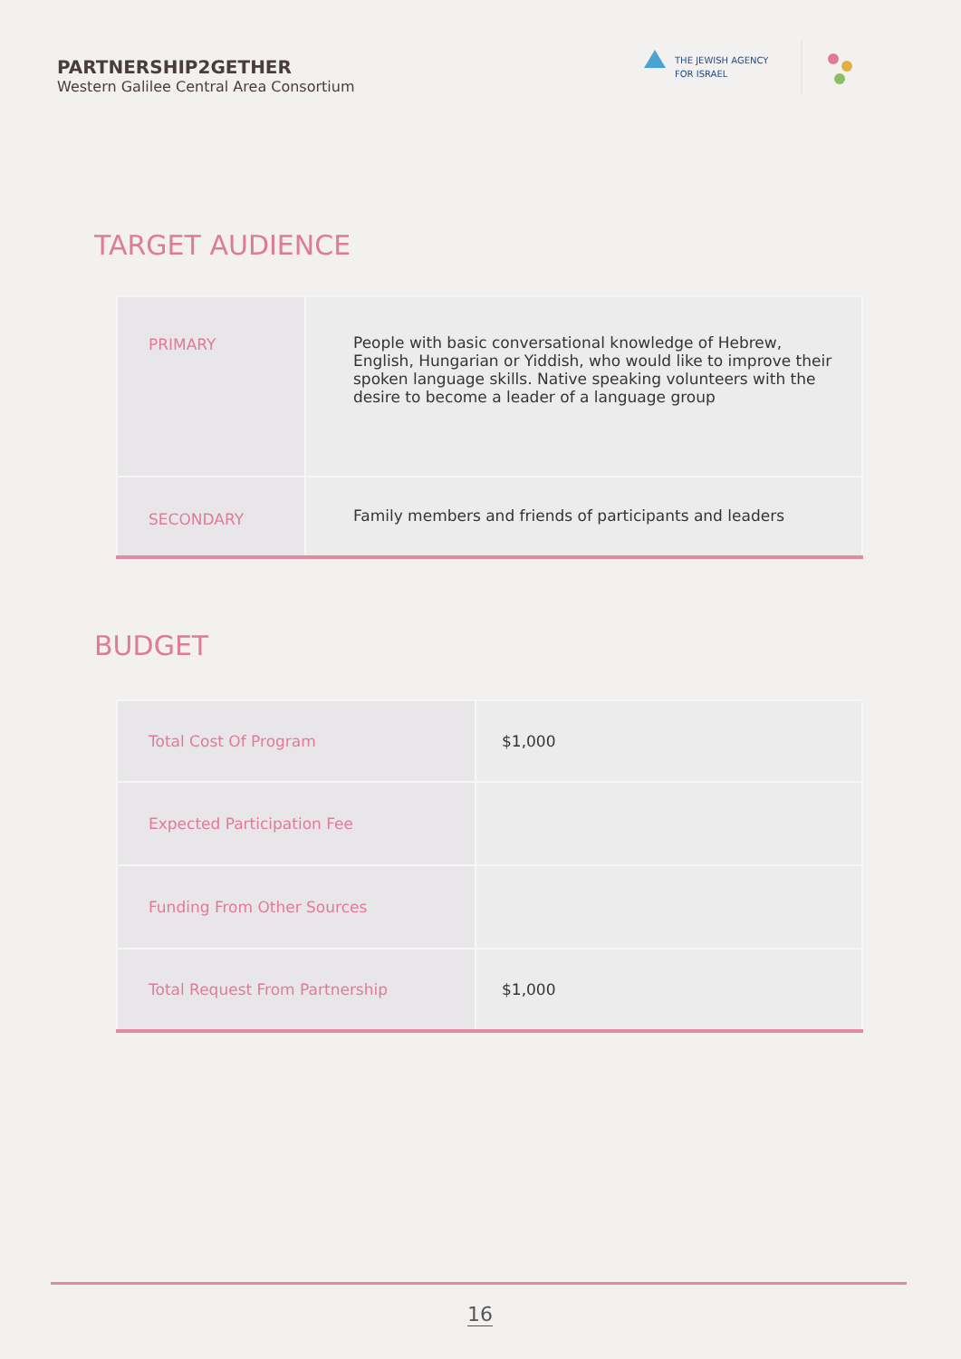PARTNERSHIP2GETHER
Western Galilee Central Area Consortium
THE JEWISH AGENCY
FOR ISRAEL
TARGET AUDIENCE
| PRIMARY | People with basic conversational knowledge of Hebrew, English, Hungarian or Yiddish, who would like to improve their spoken language skills. Native speaking volunteers with the desire to become a leader of a language group |
| SECONDARY | Family members and friends of participants and leaders |
BUDGET
| Total Cost Of Program | $1,000 |
| Expected Participation Fee | |
| Funding From Other Sources | |
| Total Request From Partnership | $1,000 |
16